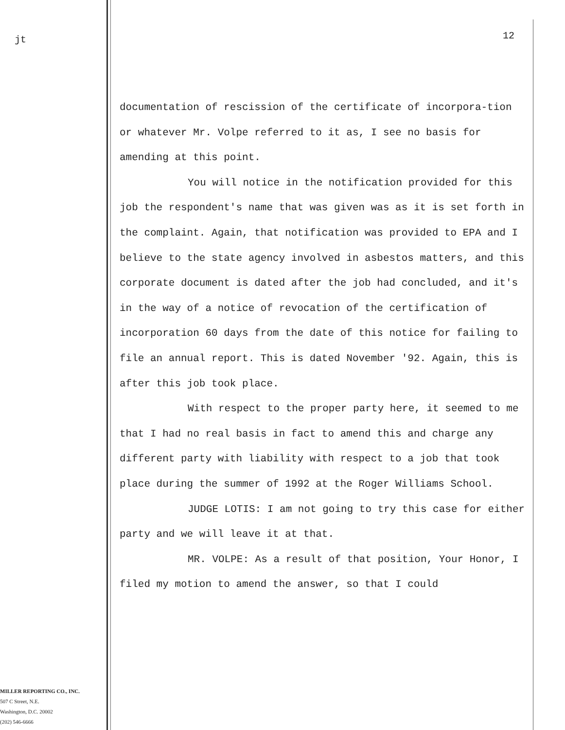jt
MILLER REPORTING CO., INC.
507 C Street, N.E.
Washington, D.C. 20002
(202) 546-6666
12
documentation of rescission of the certificate of incorpora-tion or whatever Mr. Volpe referred to it as, I see no basis for amending at this point.
You will notice in the notification provided for this job the respondent's name that was given was as it is set forth in the complaint. Again, that notification was provided to EPA and I believe to the state agency involved in asbestos matters, and this corporate document is dated after the job had concluded, and it's in the way of a notice of revocation of the certification of incorporation 60 days from the date of this notice for failing to file an annual report. This is dated November '92. Again, this is after this job took place.
With respect to the proper party here, it seemed to me that I had no real basis in fact to amend this and charge any different party with liability with respect to a job that took place during the summer of 1992 at the Roger Williams School.
JUDGE LOTIS: I am not going to try this case for either party and we will leave it at that.
MR. VOLPE: As a result of that position, Your Honor, I filed my motion to amend the answer, so that I could